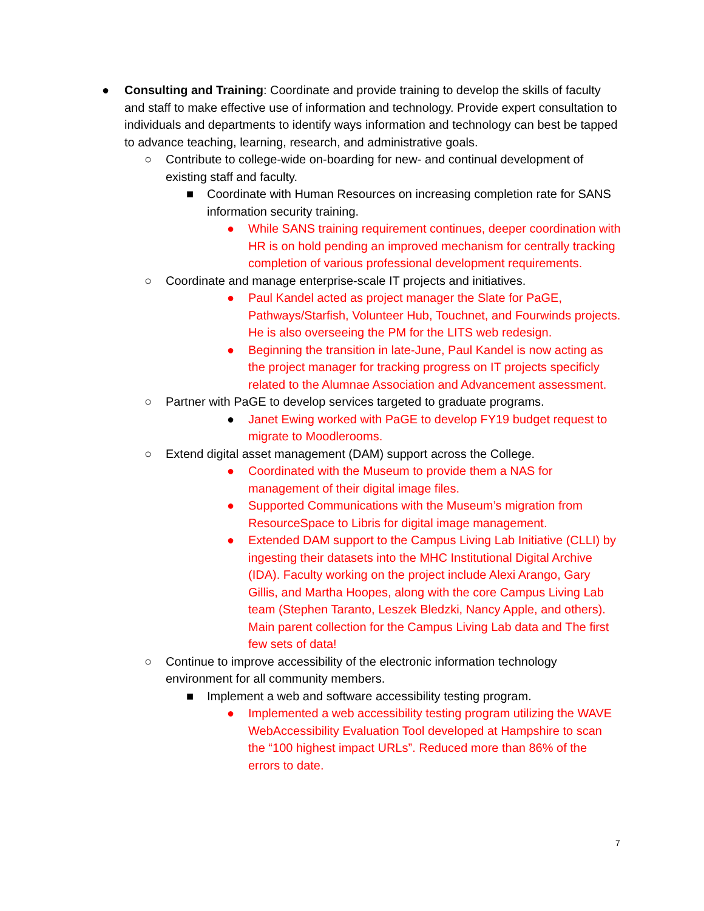● Consulting and Training: Coordinate and provide training to develop the skills of faculty and staff to make effective use of information and technology. Provide expert consultation to individuals and departments to identify ways information and technology can best be tapped to advance teaching, learning, research, and administrative goals.
○ Contribute to college-wide on-boarding for new- and continual development of existing staff and faculty.
■ Coordinate with Human Resources on increasing completion rate for SANS information security training.
● While SANS training requirement continues, deeper coordination with HR is on hold pending an improved mechanism for centrally tracking completion of various professional development requirements.
○ Coordinate and manage enterprise-scale IT projects and initiatives.
● Paul Kandel acted as project manager the Slate for PaGE, Pathways/Starfish, Volunteer Hub, Touchnet, and Fourwinds projects. He is also overseeing the PM for the LITS web redesign.
● Beginning the transition in late-June, Paul Kandel is now acting as the project manager for tracking progress on IT projects specificly related to the Alumnae Association and Advancement assessment.
○ Partner with PaGE to develop services targeted to graduate programs.
● Janet Ewing worked with PaGE to develop FY19 budget request to migrate to Moodlerooms.
○ Extend digital asset management (DAM) support across the College.
● Coordinated with the Museum to provide them a NAS for management of their digital image files.
● Supported Communications with the Museum’s migration from ResourceSpace to Libris for digital image management.
● Extended DAM support to the Campus Living Lab Initiative (CLLI) by ingesting their datasets into the MHC Institutional Digital Archive (IDA). Faculty working on the project include Alexi Arango, Gary Gillis, and Martha Hoopes, along with the core Campus Living Lab team (Stephen Taranto, Leszek Bledzki, Nancy Apple, and others). Main parent collection for the Campus Living Lab data and The first few sets of data!
○ Continue to improve accessibility of the electronic information technology environment for all community members.
■ Implement a web and software accessibility testing program.
● Implemented a web accessibility testing program utilizing the WAVE WebAccessibility Evaluation Tool developed at Hampshire to scan the “100 highest impact URLs”. Reduced more than 86% of the errors to date.
7